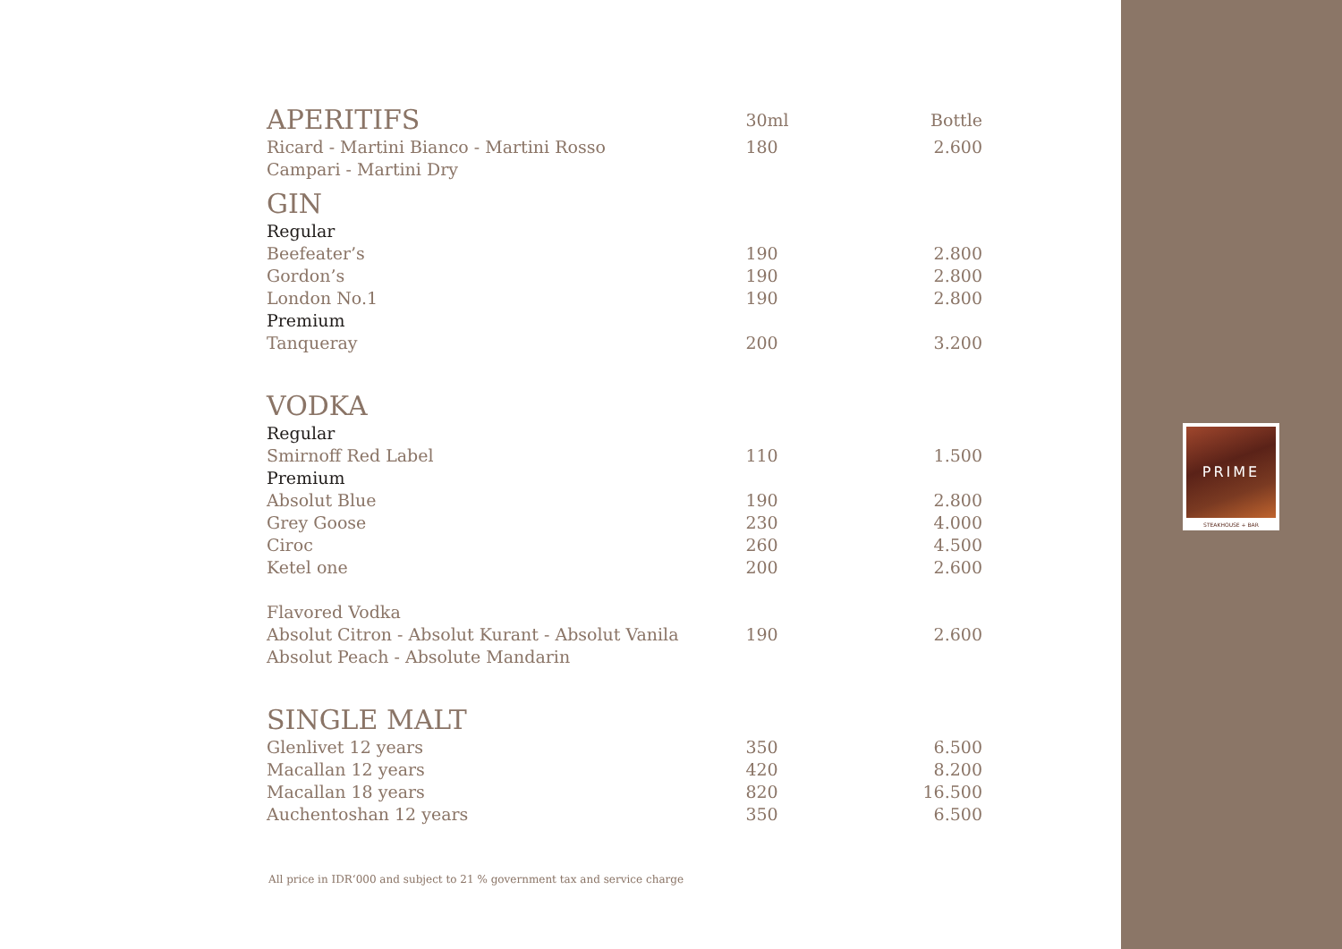PRIME
STEAKHOUSE + BAR
| APERITIFS | 30ml | Bottle |
| Ricard - Martini Bianco - Martini Rosso | 180 | 2.600 |
| Campari - Martini Dry | | |
| GIN | | |
| Regular | | |
| Beefeater’s | 190 | 2.800 |
| Gordon’s | 190 | 2.800 |
| London No.1 | 190 | 2.800 |
| Premium | | |
| Tanqueray | 200 | 3.200 |
| VODKA | | |
| Regular | | |
| Smirnoff Red Label | 110 | 1.500 |
| Premium | | |
| Absolut Blue | 190 | 2.800 |
| Grey Goose | 230 | 4.000 |
| Ciroc | 260 | 4.500 |
| Ketel one | 200 | 2.600 |
| Flavored Vodka | | |
| Absolut Citron - Absolut Kurant - Absolut Vanila | 190 | 2.600 |
| Absolut Peach - Absolute Mandarin | | |
| SINGLE MALT | | |
| Glenlivet 12 years | 350 | 6.500 |
| Macallan 12 years | 420 | 8.200 |
| Macallan 18 years | 820 | 16.500 |
| Auchentoshan 12 years | 350 | 6.500 |
All price in IDR‘000 and subject to 21 % government tax and service charge